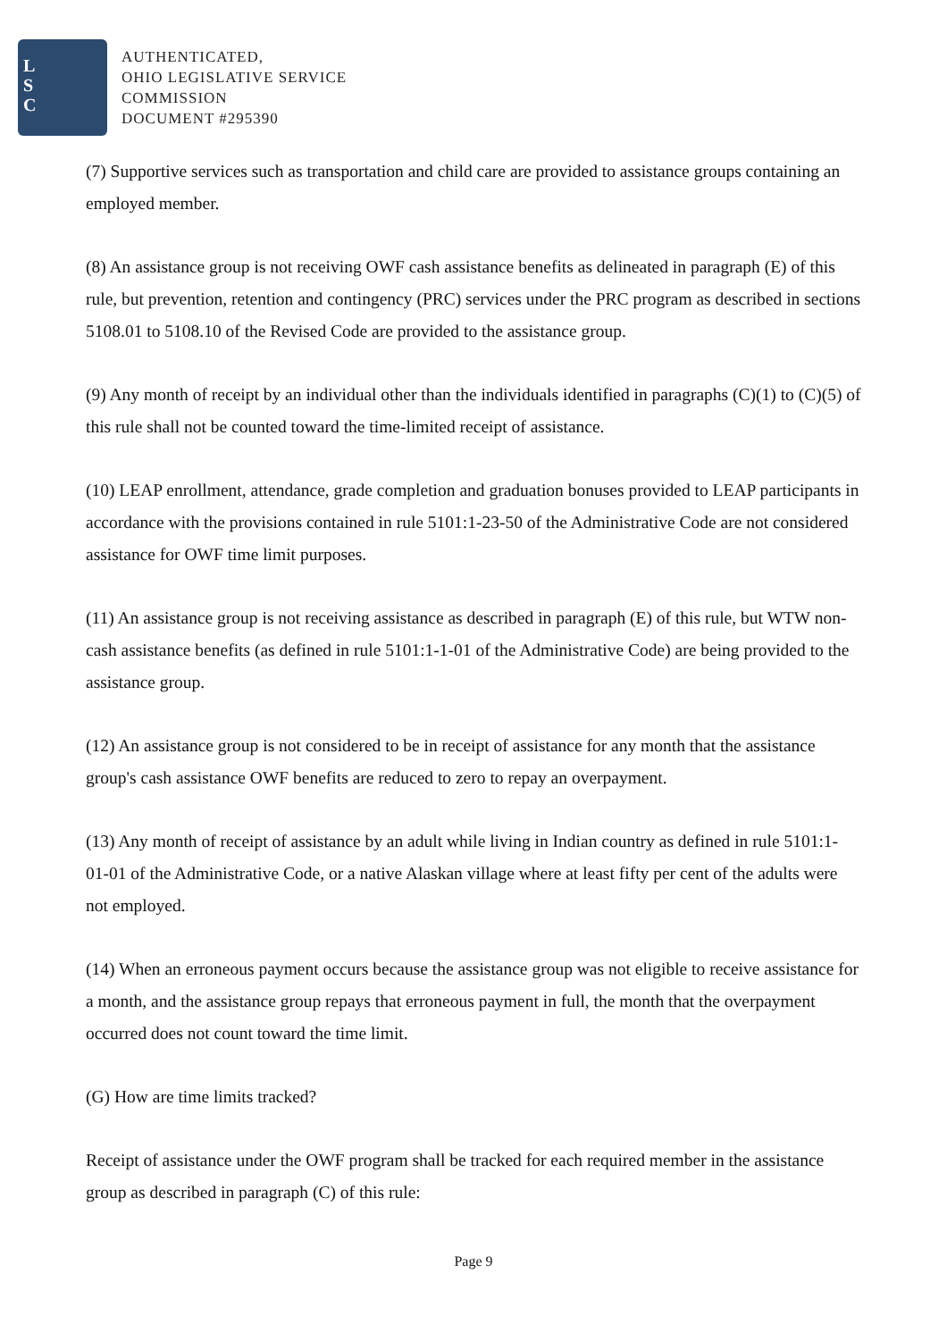L
S
C
AUTHENTICATED,
OHIO LEGISLATIVE SERVICE
COMMISSION
DOCUMENT #295390
(7) Supportive services such as transportation and child care are provided to assistance groups containing an employed member.
(8) An assistance group is not receiving OWF cash assistance benefits as delineated in paragraph (E) of this rule, but prevention, retention and contingency (PRC) services under the PRC program as described in sections 5108.01 to 5108.10 of the Revised Code are provided to the assistance group.
(9) Any month of receipt by an individual other than the individuals identified in paragraphs (C)(1) to (C)(5) of this rule shall not be counted toward the time-limited receipt of assistance.
(10) LEAP enrollment, attendance, grade completion and graduation bonuses provided to LEAP participants in accordance with the provisions contained in rule 5101:1-23-50 of the Administrative Code are not considered assistance for OWF time limit purposes.
(11) An assistance group is not receiving assistance as described in paragraph (E) of this rule, but WTW non-cash assistance benefits (as defined in rule 5101:1-1-01 of the Administrative Code) are being provided to the assistance group.
(12) An assistance group is not considered to be in receipt of assistance for any month that the assistance group's cash assistance OWF benefits are reduced to zero to repay an overpayment.
(13) Any month of receipt of assistance by an adult while living in Indian country as defined in rule 5101:1-01-01 of the Administrative Code, or a native Alaskan village where at least fifty per cent of the adults were not employed.
(14) When an erroneous payment occurs because the assistance group was not eligible to receive assistance for a month, and the assistance group repays that erroneous payment in full, the month that the overpayment occurred does not count toward the time limit.
(G) How are time limits tracked?
Receipt of assistance under the OWF program shall be tracked for each required member in the assistance group as described in paragraph (C) of this rule:
Page 9